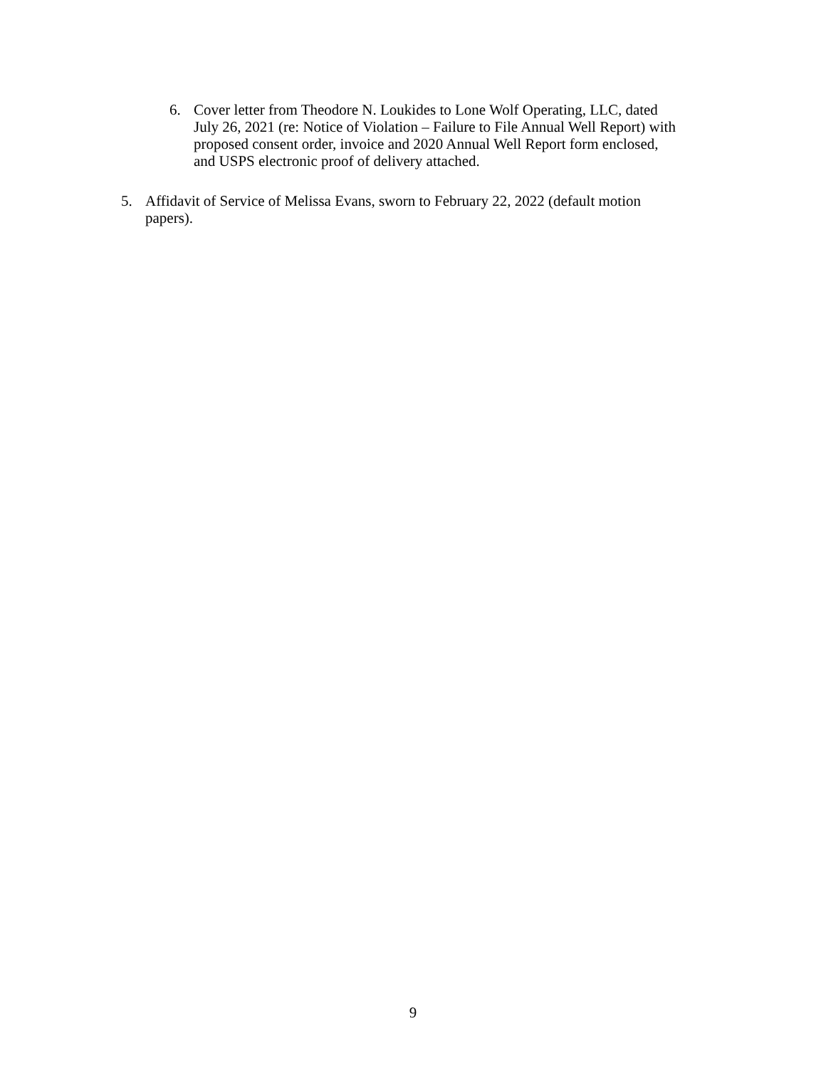6. Cover letter from Theodore N. Loukides to Lone Wolf Operating, LLC, dated July 26, 2021 (re: Notice of Violation – Failure to File Annual Well Report) with proposed consent order, invoice and 2020 Annual Well Report form enclosed, and USPS electronic proof of delivery attached.
5. Affidavit of Service of Melissa Evans, sworn to February 22, 2022 (default motion papers).
9